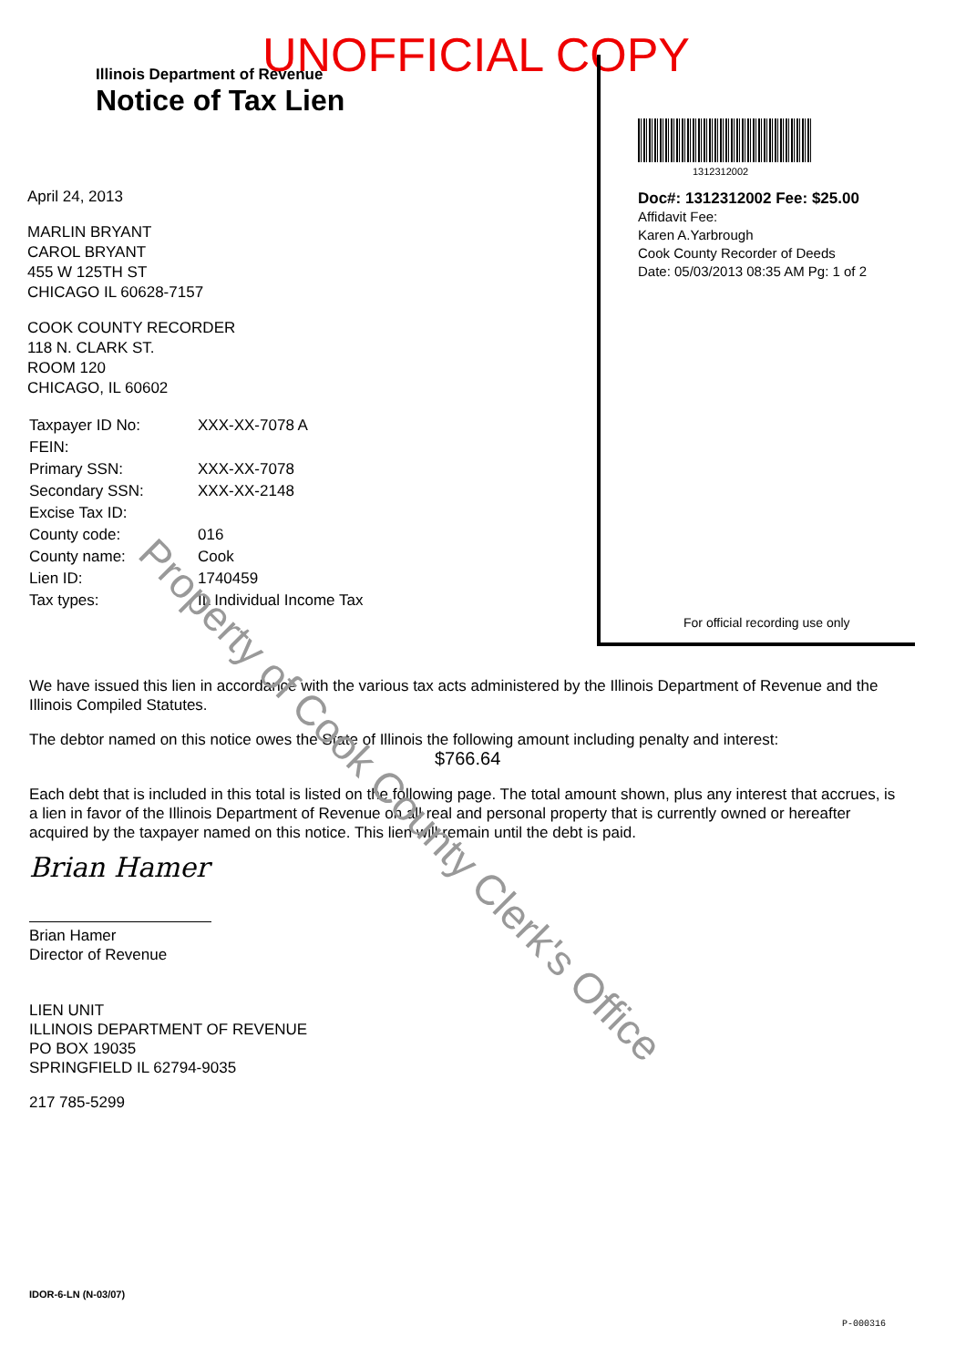UNOFFICIAL COPY
Illinois Department of Revenue
Notice of Tax Lien
April 24, 2013
MARLIN BRYANT
CAROL BRYANT
455 W 125TH ST
CHICAGO IL 60628-7157
COOK COUNTY RECORDER
118 N. CLARK ST.
ROOM 120
CHICAGO, IL 60602
| Taxpayer ID No: | XXX-XX-7078 A |
| FEIN: | |
| Primary SSN: | XXX-XX-7078 |
| Secondary SSN: | XXX-XX-2148 |
| Excise Tax ID: | |
| County code: | 016 |
| County name: | Cook |
| Lien ID: | 1740459 |
| Tax types: | IL Individual Income Tax |
1312312002
Doc#: 1312312002 Fee: $25.00
Affidavit Fee:
Karen A.Yarbrough
Cook County Recorder of Deeds
Date: 05/03/2013 08:35 AM Pg: 1 of 2
For official recording use only
We have issued this lien in accordance with the various tax acts administered by the Illinois Department of Revenue and the Illinois Compiled Statutes.
The debtor named on this notice owes the State of Illinois the following amount including penalty and interest:
$766.64
Each debt that is included in this total is listed on the following page. The total amount shown, plus any interest that accrues, is a lien in favor of the Illinois Department of Revenue on all real and personal property that is currently owned or hereafter acquired by the taxpayer named on this notice. This lien will remain until the debt is paid.
Brian Hamer
Brian Hamer
Director of Revenue
LIEN UNIT
ILLINOIS DEPARTMENT OF REVENUE
PO BOX 19035
SPRINGFIELD IL 62794-9035
217 785-5299
IDOR-6-LN (N-03/07)
P-000316
Property of Cook County Clerk's Office